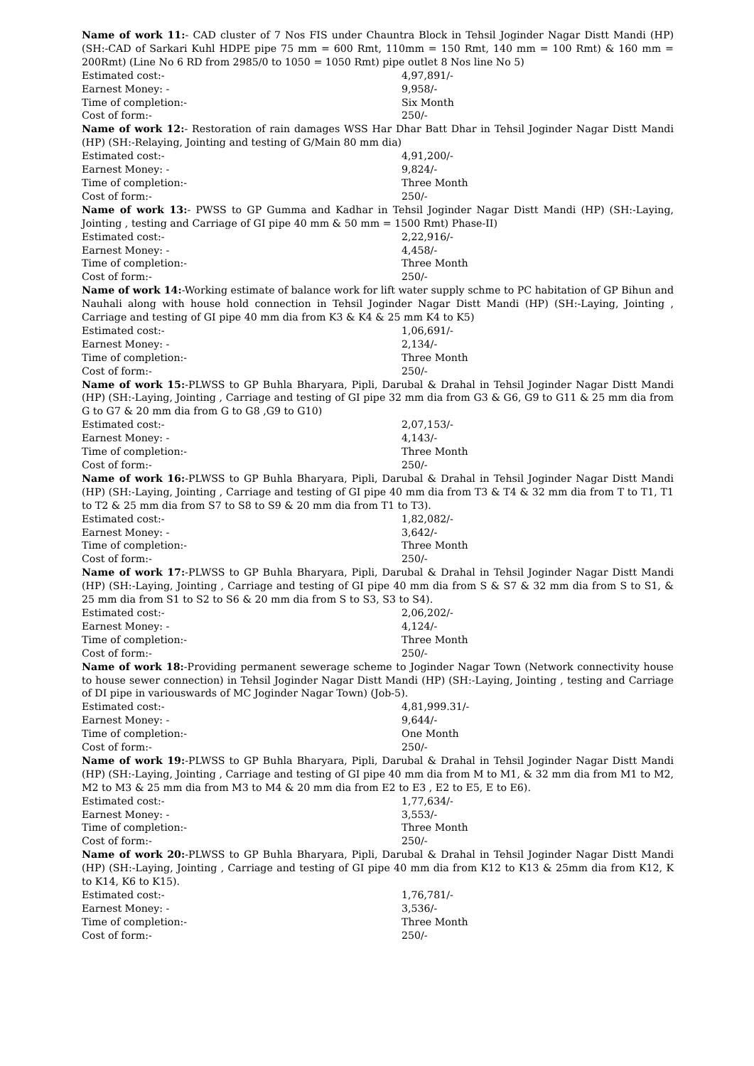Name of work 11:- CAD cluster of 7 Nos FIS under Chauntra Block in Tehsil Joginder Nagar Distt Mandi (HP) (SH:-CAD of Sarkari Kuhl HDPE pipe 75 mm = 600 Rmt, 110mm = 150 Rmt, 140 mm = 100 Rmt) & 160 mm = 200Rmt) (Line No 6 RD from 2985/0 to 1050 = 1050 Rmt) pipe outlet 8 Nos line No 5)
Estimated cost:- 4,97,891/-
Earnest Money: - 9,958/-
Time of completion:- Six Month
Cost of form:- 250/-
Name of work 12:- Restoration of rain damages WSS Har Dhar Batt Dhar in Tehsil Joginder Nagar Distt Mandi (HP) (SH:-Relaying, Jointing and testing of G/Main 80 mm dia)
Estimated cost:- 4,91,200/-
Earnest Money: - 9,824/-
Time of completion:- Three Month
Cost of form:- 250/-
Name of work 13:- PWSS to GP Gumma and Kadhar in Tehsil Joginder Nagar Distt Mandi (HP) (SH:-Laying, Jointing , testing and Carriage of GI pipe 40 mm & 50 mm = 1500 Rmt) Phase-II)
Estimated cost:- 2,22,916/-
Earnest Money: - 4,458/-
Time of completion:- Three Month
Cost of form:- 250/-
Name of work 14:-Working estimate of balance work for lift water supply schme to PC habitation of GP Bihun and Nauhali along with house hold connection in Tehsil Joginder Nagar Distt Mandi (HP) (SH:-Laying, Jointing , Carriage and testing of GI pipe 40 mm dia from K3 & K4 & 25 mm K4 to K5)
Estimated cost:- 1,06,691/-
Earnest Money: - 2,134/-
Time of completion:- Three Month
Cost of form:- 250/-
Name of work 15:-PLWSS to GP Buhla Bharyara, Pipli, Darubal & Drahal in Tehsil Joginder Nagar Distt Mandi (HP) (SH:-Laying, Jointing , Carriage and testing of GI pipe 32 mm dia from G3 & G6, G9 to G11 & 25 mm dia from G to G7 & 20 mm dia from G to G8 ,G9 to G10)
Estimated cost:- 2,07,153/-
Earnest Money: - 4,143/-
Time of completion:- Three Month
Cost of form:- 250/-
Name of work 16:-PLWSS to GP Buhla Bharyara, Pipli, Darubal & Drahal in Tehsil Joginder Nagar Distt Mandi (HP) (SH:-Laying, Jointing , Carriage and testing of GI pipe 40 mm dia from T3 & T4 & 32 mm dia from T to T1, T1 to T2 & 25 mm dia from S7 to S8 to S9 & 20 mm dia from T1 to T3).
Estimated cost:- 1,82,082/-
Earnest Money: - 3,642/-
Time of completion:- Three Month
Cost of form:- 250/-
Name of work 17:-PLWSS to GP Buhla Bharyara, Pipli, Darubal & Drahal in Tehsil Joginder Nagar Distt Mandi (HP) (SH:-Laying, Jointing , Carriage and testing of GI pipe 40 mm dia from S & S7 & 32 mm dia from S to S1, & 25 mm dia from S1 to S2 to S6 & 20 mm dia from S to S3, S3 to S4).
Estimated cost:- 2,06,202/-
Earnest Money: - 4,124/-
Time of completion:- Three Month
Cost of form:- 250/-
Name of work 18:-Providing permanent sewerage scheme to Joginder Nagar Town (Network connectivity house to house sewer connection) in Tehsil Joginder Nagar Distt Mandi (HP) (SH:-Laying, Jointing , testing and Carriage of DI pipe in variouswards of MC Joginder Nagar Town) (Job-5).
Estimated cost:- 4,81,999.31/-
Earnest Money: - 9,644/-
Time of completion:- One Month
Cost of form:- 250/-
Name of work 19:-PLWSS to GP Buhla Bharyara, Pipli, Darubal & Drahal in Tehsil Joginder Nagar Distt Mandi (HP) (SH:-Laying, Jointing , Carriage and testing of GI pipe 40 mm dia from M to M1, & 32 mm dia from M1 to M2, M2 to M3 & 25 mm dia from M3 to M4 & 20 mm dia from E2 to E3 , E2 to E5, E to E6).
Estimated cost:- 1,77,634/-
Earnest Money: - 3,553/-
Time of completion:- Three Month
Cost of form:- 250/-
Name of work 20:-PLWSS to GP Buhla Bharyara, Pipli, Darubal & Drahal in Tehsil Joginder Nagar Distt Mandi (HP) (SH:-Laying, Jointing , Carriage and testing of GI pipe 40 mm dia from K12 to K13 & 25mm dia from K12, K to K14, K6 to K15).
Estimated cost:- 1,76,781/-
Earnest Money: - 3,536/-
Time of completion:- Three Month
Cost of form:- 250/-